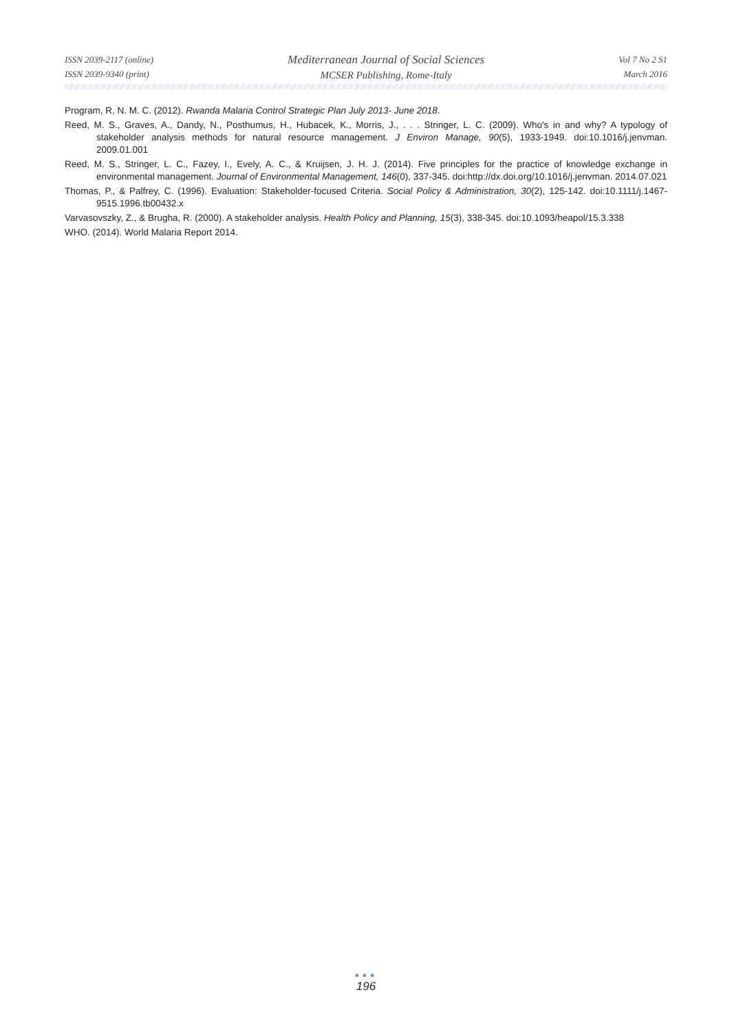ISSN 2039-2117 (online)
ISSN 2039-9340 (print)
Mediterranean Journal of Social Sciences
MCSER Publishing, Rome-Italy
Vol 7 No 2 S1
March 2016
Program, R. N. M. C. (2012). Rwanda Malaria Control Strategic Plan July 2013- June 2018.
Reed, M. S., Graves, A., Dandy, N., Posthumus, H., Hubacek, K., Morris, J., . . . Stringer, L. C. (2009). Who's in and why? A typology of stakeholder analysis methods for natural resource management. J Environ Manage, 90(5), 1933-1949. doi:10.1016/j.jenvman. 2009.01.001
Reed, M. S., Stringer, L. C., Fazey, I., Evely, A. C., & Kruijsen, J. H. J. (2014). Five principles for the practice of knowledge exchange in environmental management. Journal of Environmental Management, 146(0), 337-345. doi:http://dx.doi.org/10.1016/j.jenvman. 2014.07.021
Thomas, P., & Palfrey, C. (1996). Evaluation: Stakeholder-focused Criteria. Social Policy & Administration, 30(2), 125-142. doi:10.1111/j.1467-9515.1996.tb00432.x
Varvasovszky, Z., & Brugha, R. (2000). A stakeholder analysis. Health Policy and Planning, 15(3), 338-345. doi:10.1093/heapol/15.3.338
WHO. (2014). World Malaria Report 2014.
●●●
196